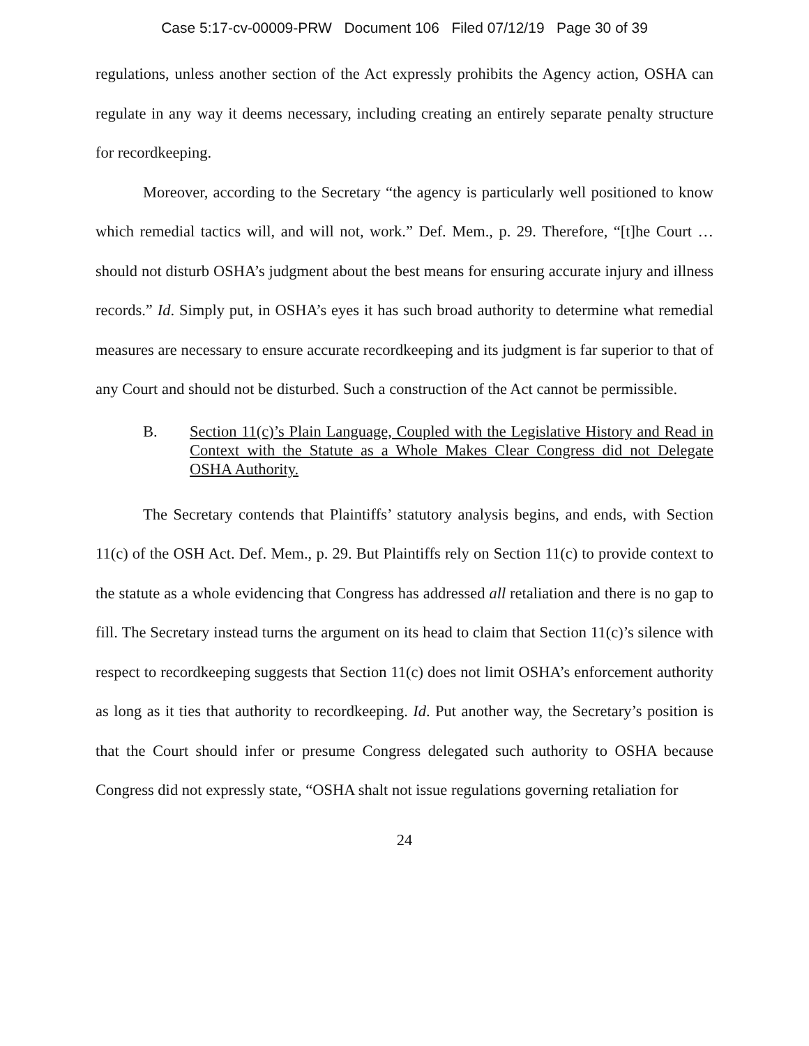Case 5:17-cv-00009-PRW Document 106 Filed 07/12/19 Page 30 of 39
regulations, unless another section of the Act expressly prohibits the Agency action, OSHA can regulate in any way it deems necessary, including creating an entirely separate penalty structure for recordkeeping.
Moreover, according to the Secretary “the agency is particularly well positioned to know which remedial tactics will, and will not, work.” Def. Mem., p. 29. Therefore, “[t]he Court … should not disturb OSHA’s judgment about the best means for ensuring accurate injury and illness records.” Id. Simply put, in OSHA’s eyes it has such broad authority to determine what remedial measures are necessary to ensure accurate recordkeeping and its judgment is far superior to that of any Court and should not be disturbed. Such a construction of the Act cannot be permissible.
B. Section 11(c)’s Plain Language, Coupled with the Legislative History and Read in Context with the Statute as a Whole Makes Clear Congress did not Delegate OSHA Authority.
The Secretary contends that Plaintiffs’ statutory analysis begins, and ends, with Section 11(c) of the OSH Act. Def. Mem., p. 29. But Plaintiffs rely on Section 11(c) to provide context to the statute as a whole evidencing that Congress has addressed all retaliation and there is no gap to fill. The Secretary instead turns the argument on its head to claim that Section 11(c)’s silence with respect to recordkeeping suggests that Section 11(c) does not limit OSHA’s enforcement authority as long as it ties that authority to recordkeeping. Id. Put another way, the Secretary’s position is that the Court should infer or presume Congress delegated such authority to OSHA because Congress did not expressly state, “OSHA shalt not issue regulations governing retaliation for
24